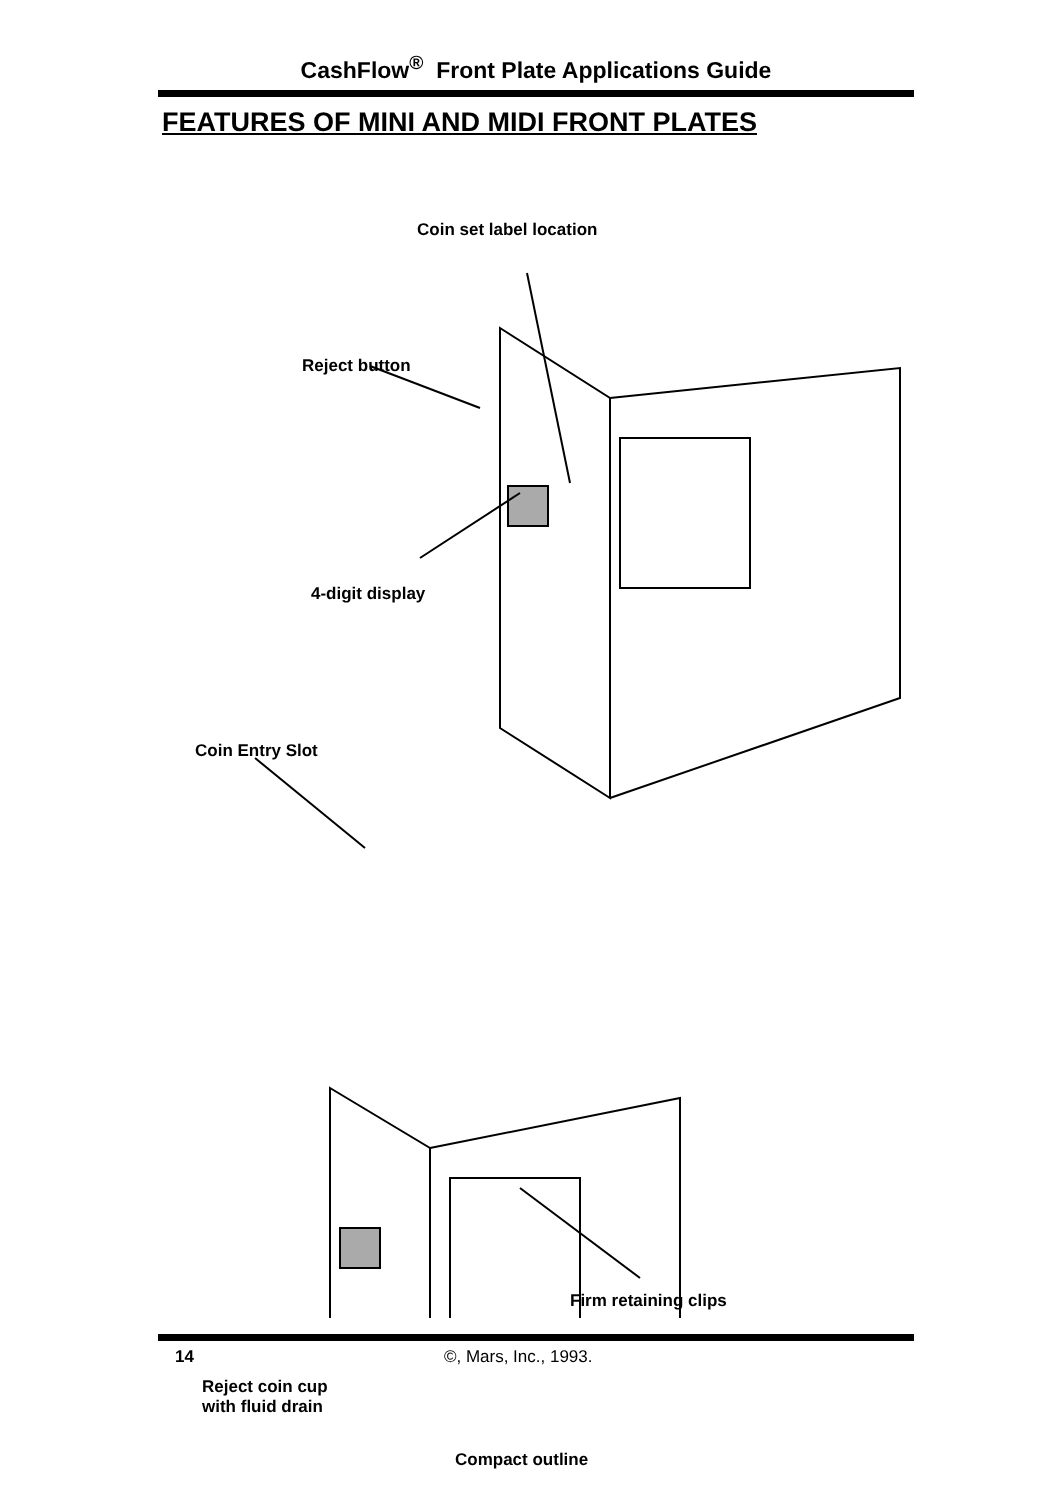CashFlow<sup>®</sup> Front Plate Applications Guide
FEATURES OF MINI AND MIDI FRONT PLATES
Coin set label location
Reject button
4-digit display
Coin Entry Slot
Firm retaining clips
Reject coin cup
with fluid drain
Compact outline
14 ©, Mars, Inc., 1993.